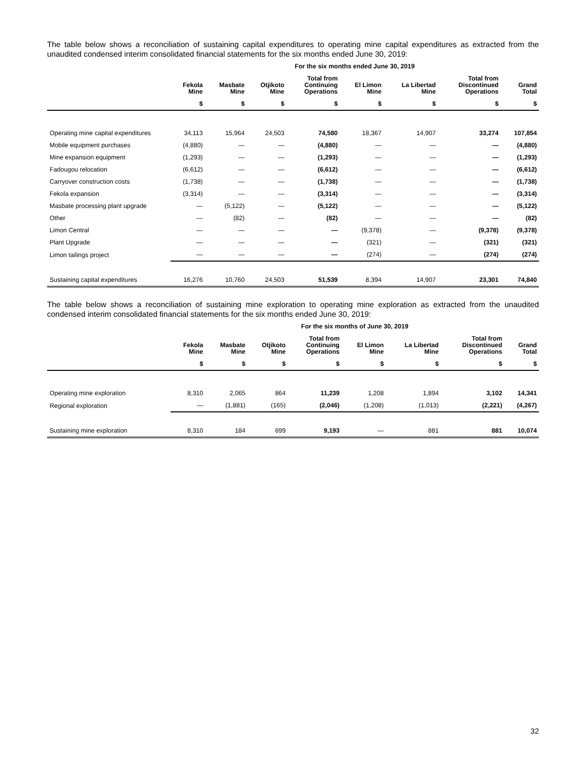The table below shows a reconciliation of sustaining capital expenditures to operating mine capital expenditures as extracted from the unaudited condensed interim consolidated financial statements for the six months ended June 30, 2019:
| | For the six months ended June 30, 2019 | | | | | | | |
| --- | --- | --- | --- | --- | --- | --- | --- | --- |
| | Fekola Mine | Masbate Mine | Otjikoto Mine | Total from Continuing Operations | El Limon Mine | La Libertad Mine | Total from Discontinued Operations | Grand Total |
| | $ | $ | $ | $ | $ | $ | $ | $ |
| Operating mine capital expenditures | 34,113 | 15,964 | 24,503 | 74,580 | 18,367 | 14,907 | 33,274 | 107,854 |
| Mobile equipment purchases | (4,880) | — | — | (4,880) | — | — | — | (4,880) |
| Mine expansion equipment | (1,293) | — | — | (1,293) | — | — | — | (1,293) |
| Fadougou relocation | (6,612) | — | — | (6,612) | — | — | — | (6,612) |
| Carryover construction costs | (1,738) | — | — | (1,738) | — | — | — | (1,738) |
| Fekola expansion | (3,314) | — | — | (3,314) | — | — | — | (3,314) |
| Masbate processing plant upgrade | — | (5,122) | — | (5,122) | — | — | — | (5,122) |
| Other | — | (82) | — | (82) | — | — | — | (82) |
| Limon Central | — | — | — | — | (9,378) | — | (9,378) | (9,378) |
| Plant Upgrade | — | — | — | — | (321) | — | (321) | (321) |
| Limon tailings project | — | — | — | — | (274) | — | (274) | (274) |
| Sustaining capital expenditures | 16,276 | 10,760 | 24,503 | 51,539 | 8,394 | 14,907 | 23,301 | 74,840 |
The table below shows a reconciliation of sustaining mine exploration to operating mine exploration as extracted from the unaudited condensed interim consolidated financial statements for the six months ended June 30, 2019:
| | For the six months of June 30, 2019 | | | | | | | |
| --- | --- | --- | --- | --- | --- | --- | --- | --- |
| | Fekola Mine | Masbate Mine | Otjikoto Mine | Total from Continuing Operations | El Limon Mine | La Libertad Mine | Total from Discontinued Operations | Grand Total |
| | $ | $ | $ | $ | $ | $ | $ | $ |
| Operating mine exploration | 8,310 | 2,065 | 864 | 11,239 | 1,208 | 1,894 | 3,102 | 14,341 |
| Regional exploration | — | (1,881) | (165) | (2,046) | (1,208) | (1,013) | (2,221) | (4,267) |
| Sustaining mine exploration | 8,310 | 184 | 699 | 9,193 | — | 881 | 881 | 10,074 |
32